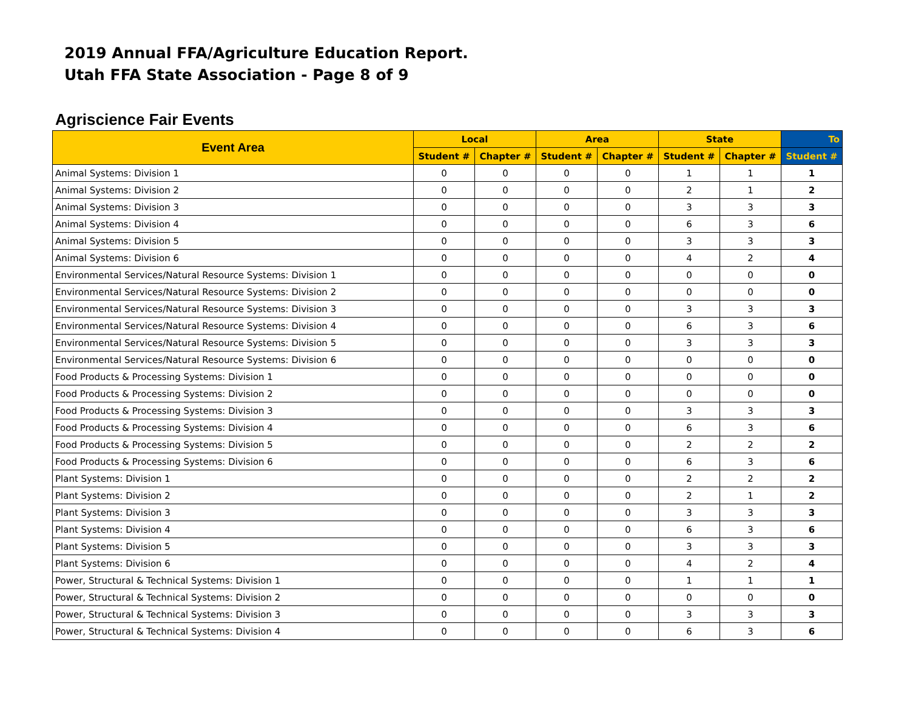2019 Annual FFA/Agriculture Education Report.
Utah FFA State Association - Page 8 of 9
Agriscience Fair Events
| Event Area | Local | | Area | | State | | To |
| --- | --- | --- | --- | --- | --- | --- | --- |
| | Student # | Chapter # | Student # | Chapter # | Student # | Chapter # | Student # |
| Animal Systems: Division 1 | 0 | 0 | 0 | 0 | 1 | 1 | 1 |
| Animal Systems: Division 2 | 0 | 0 | 0 | 0 | 2 | 1 | 2 |
| Animal Systems: Division 3 | 0 | 0 | 0 | 0 | 3 | 3 | 3 |
| Animal Systems: Division 4 | 0 | 0 | 0 | 0 | 6 | 3 | 6 |
| Animal Systems: Division 5 | 0 | 0 | 0 | 0 | 3 | 3 | 3 |
| Animal Systems: Division 6 | 0 | 0 | 0 | 0 | 4 | 2 | 4 |
| Environmental Services/Natural Resource Systems: Division 1 | 0 | 0 | 0 | 0 | 0 | 0 | 0 |
| Environmental Services/Natural Resource Systems: Division 2 | 0 | 0 | 0 | 0 | 0 | 0 | 0 |
| Environmental Services/Natural Resource Systems: Division 3 | 0 | 0 | 0 | 0 | 3 | 3 | 3 |
| Environmental Services/Natural Resource Systems: Division 4 | 0 | 0 | 0 | 0 | 6 | 3 | 6 |
| Environmental Services/Natural Resource Systems: Division 5 | 0 | 0 | 0 | 0 | 3 | 3 | 3 |
| Environmental Services/Natural Resource Systems: Division 6 | 0 | 0 | 0 | 0 | 0 | 0 | 0 |
| Food Products & Processing Systems: Division 1 | 0 | 0 | 0 | 0 | 0 | 0 | 0 |
| Food Products & Processing Systems: Division 2 | 0 | 0 | 0 | 0 | 0 | 0 | 0 |
| Food Products & Processing Systems: Division 3 | 0 | 0 | 0 | 0 | 3 | 3 | 3 |
| Food Products & Processing Systems: Division 4 | 0 | 0 | 0 | 0 | 6 | 3 | 6 |
| Food Products & Processing Systems: Division 5 | 0 | 0 | 0 | 0 | 2 | 2 | 2 |
| Food Products & Processing Systems: Division 6 | 0 | 0 | 0 | 0 | 6 | 3 | 6 |
| Plant Systems: Division 1 | 0 | 0 | 0 | 0 | 2 | 2 | 2 |
| Plant Systems: Division 2 | 0 | 0 | 0 | 0 | 2 | 1 | 2 |
| Plant Systems: Division 3 | 0 | 0 | 0 | 0 | 3 | 3 | 3 |
| Plant Systems: Division 4 | 0 | 0 | 0 | 0 | 6 | 3 | 6 |
| Plant Systems: Division 5 | 0 | 0 | 0 | 0 | 3 | 3 | 3 |
| Plant Systems: Division 6 | 0 | 0 | 0 | 0 | 4 | 2 | 4 |
| Power, Structural & Technical Systems: Division 1 | 0 | 0 | 0 | 0 | 1 | 1 | 1 |
| Power, Structural & Technical Systems: Division 2 | 0 | 0 | 0 | 0 | 0 | 0 | 0 |
| Power, Structural & Technical Systems: Division 3 | 0 | 0 | 0 | 0 | 3 | 3 | 3 |
| Power, Structural & Technical Systems: Division 4 | 0 | 0 | 0 | 0 | 6 | 3 | 6 |